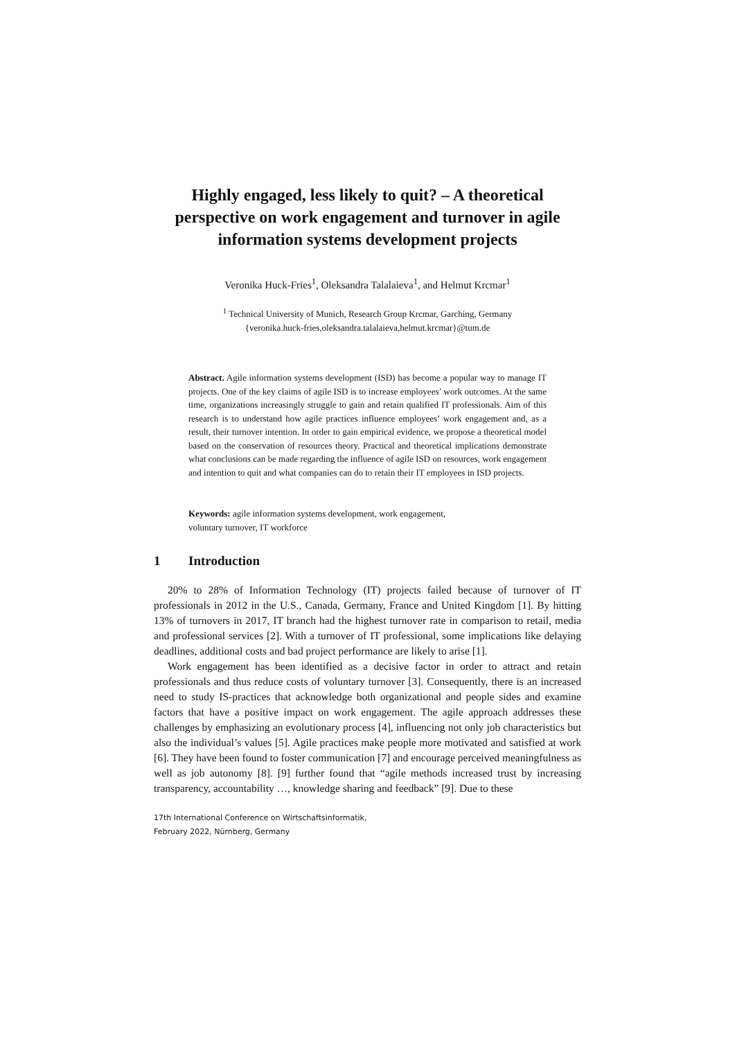Highly engaged, less likely to quit? – A theoretical perspective on work engagement and turnover in agile information systems development projects
Veronika Huck-Fries<sup>1</sup>, Oleksandra Talalaieva<sup>1</sup>, and Helmut Krcmar<sup>1</sup>
<sup>1</sup> Technical University of Munich, Research Group Krcmar, Garching, Germany
{veronika.huck-fries,oleksandra.talalaieva,helmut.krcmar}@tum.de
Abstract. Agile information systems development (ISD) has become a popular way to manage IT projects. One of the key claims of agile ISD is to increase employees’ work outcomes. At the same time, organizations increasingly struggle to gain and retain qualified IT professionals. Aim of this research is to understand how agile practices influence employees’ work engagement and, as a result, their turnover intention. In order to gain empirical evidence, we propose a theoretical model based on the conservation of resources theory. Practical and theoretical implications demonstrate what conclusions can be made regarding the influence of agile ISD on resources, work engagement and intention to quit and what companies can do to retain their IT employees in ISD projects.
Keywords: agile information systems development, work engagement,
voluntary turnover, IT workforce
1 Introduction
20% to 28% of Information Technology (IT) projects failed because of turnover of IT professionals in 2012 in the U.S., Canada, Germany, France and United Kingdom [1]. By hitting 13% of turnovers in 2017, IT branch had the highest turnover rate in comparison to retail, media and professional services [2]. With a turnover of IT professional, some implications like delaying deadlines, additional costs and bad project performance are likely to arise [1].
Work engagement has been identified as a decisive factor in order to attract and retain professionals and thus reduce costs of voluntary turnover [3]. Consequently, there is an increased need to study IS-practices that acknowledge both organizational and people sides and examine factors that have a positive impact on work engagement. The agile approach addresses these challenges by emphasizing an evolutionary process [4], influencing not only job characteristics but also the individual’s values [5]. Agile practices make people more motivated and satisfied at work [6]. They have been found to foster communication [7] and encourage perceived meaningfulness as well as job autonomy [8]. [9] further found that “agile methods increased trust by increasing transparency, accountability …, knowledge sharing and feedback” [9]. Due to these
17th International Conference on Wirtschaftsinformatik,
February 2022, Nürnberg, Germany